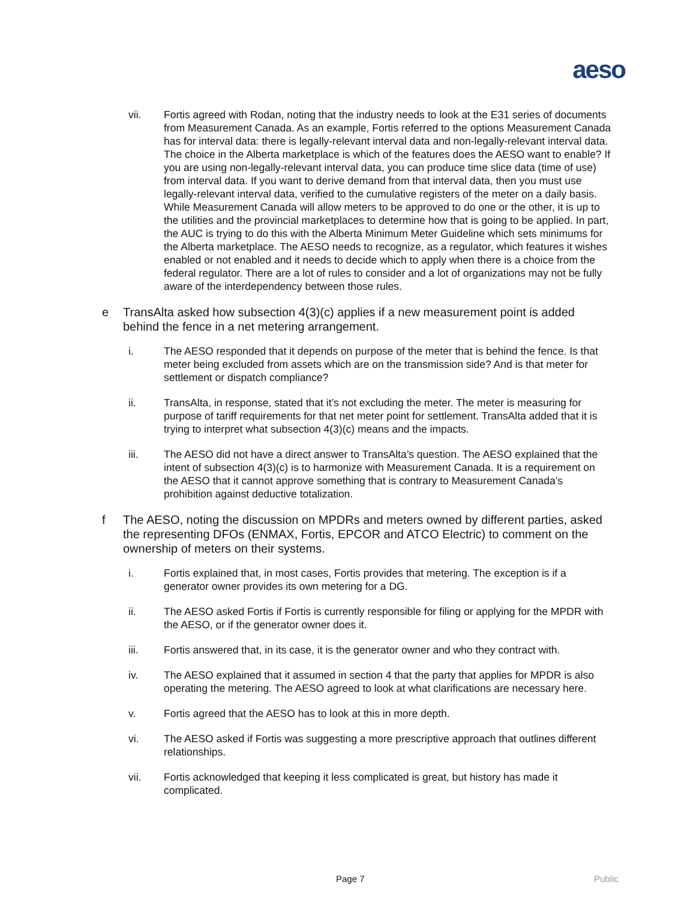aeso
vii. Fortis agreed with Rodan, noting that the industry needs to look at the E31 series of documents from Measurement Canada. As an example, Fortis referred to the options Measurement Canada has for interval data: there is legally-relevant interval data and non-legally-relevant interval data. The choice in the Alberta marketplace is which of the features does the AESO want to enable? If you are using non-legally-relevant interval data, you can produce time slice data (time of use) from interval data. If you want to derive demand from that interval data, then you must use legally-relevant interval data, verified to the cumulative registers of the meter on a daily basis. While Measurement Canada will allow meters to be approved to do one or the other, it is up to the utilities and the provincial marketplaces to determine how that is going to be applied. In part, the AUC is trying to do this with the Alberta Minimum Meter Guideline which sets minimums for the Alberta marketplace. The AESO needs to recognize, as a regulator, which features it wishes enabled or not enabled and it needs to decide which to apply when there is a choice from the federal regulator. There are a lot of rules to consider and a lot of organizations may not be fully aware of the interdependency between those rules.
e TransAlta asked how subsection 4(3)(c) applies if a new measurement point is added behind the fence in a net metering arrangement.
i. The AESO responded that it depends on purpose of the meter that is behind the fence. Is that meter being excluded from assets which are on the transmission side? And is that meter for settlement or dispatch compliance?
ii. TransAlta, in response, stated that it’s not excluding the meter. The meter is measuring for purpose of tariff requirements for that net meter point for settlement. TransAlta added that it is trying to interpret what subsection 4(3)(c) means and the impacts.
iii. The AESO did not have a direct answer to TransAlta’s question. The AESO explained that the intent of subsection 4(3)(c) is to harmonize with Measurement Canada. It is a requirement on the AESO that it cannot approve something that is contrary to Measurement Canada’s prohibition against deductive totalization.
f The AESO, noting the discussion on MPDRs and meters owned by different parties, asked the representing DFOs (ENMAX, Fortis, EPCOR and ATCO Electric) to comment on the ownership of meters on their systems.
i. Fortis explained that, in most cases, Fortis provides that metering. The exception is if a generator owner provides its own metering for a DG.
ii. The AESO asked Fortis if Fortis is currently responsible for filing or applying for the MPDR with the AESO, or if the generator owner does it.
iii. Fortis answered that, in its case, it is the generator owner and who they contract with.
iv. The AESO explained that it assumed in section 4 that the party that applies for MPDR is also operating the metering. The AESO agreed to look at what clarifications are necessary here.
v. Fortis agreed that the AESO has to look at this in more depth.
vi. The AESO asked if Fortis was suggesting a more prescriptive approach that outlines different relationships.
vii. Fortis acknowledged that keeping it less complicated is great, but history has made it complicated.
Page 7 Public